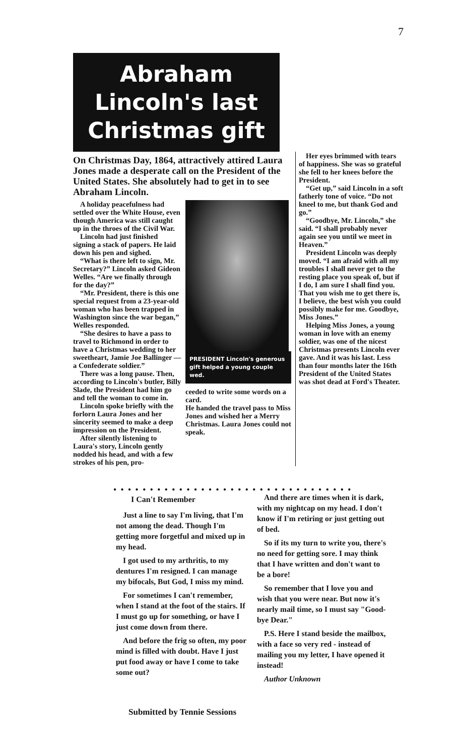7
Abraham Lincoln's last Christmas gift
On Christmas Day, 1864, attractively attired Laura Jones made a desperate call on the President of the United States. She absolutely had to get in to see Abraham Lincoln.
A holiday peacefulness had settled over the White House, even though America was still caught up in the throes of the Civil War.
Lincoln had just finished signing a stack of papers. He laid down his pen and sighed.
“What is there left to sign, Mr. Secretary?” Lincoln asked Gideon Welles. “Are we finally through for the day?”
“Mr. President, there is this one special request from a 23-year-old woman who has been trapped in Washington since the war began,” Welles responded.
“She desires to have a pass to travel to Richmond in order to have a Christmas wedding to her sweetheart, Jamie Joe Ballinger — a Confederate soldier.”
There was a long pause. Then, according to Lincoln's butler, Billy Slade, the President had him go and tell the woman to come in.
Lincoln spoke briefly with the forlorn Laura Jones and her sincerity seemed to make a deep impression on the President.
After silently listening to Laura's story, Lincoln gently nodded his head, and with a few strokes of his pen, pro-
PRESIDENT Lincoln's generous gift helped a young couple wed.
ceeded to write some words on a card.
He handed the travel pass to Miss Jones and wished her a Merry Christmas. Laura Jones could not speak.
Her eyes brimmed with tears of happiness. She was so grateful she fell to her knees before the President.
“Get up,” said Lincoln in a soft fatherly tone of voice. “Do not kneel to me, but thank God and go.”
“Goodbye, Mr. Lincoln,” she said. “I shall probably never again see you until we meet in Heaven.”
President Lincoln was deeply moved. “I am afraid with all my troubles I shall never get to the resting place you speak of, but if I do, I am sure I shall find you. That you wish me to get there is, I believe, the best wish you could possibly make for me. Goodbye, Miss Jones.”
Helping Miss Jones, a young woman in love with an enemy soldier, was one of the nicest Christmas presents Lincoln ever gave. And it was his last. Less than four months later the 16th President of the United States was shot dead at Ford's Theater.
● ● ● ● ● ● ● ● ● ● ● ● ● ● ● ● ● ● ● ● ● ● ● ● ● ● ● ● ● ● ● ● ●
I Can't Remember
Just a line to say I'm living, that I'm not among the dead. Though I'm getting more forgetful and mixed up in my head.
I got used to my arthritis, to my dentures I'm resigned. I can manage my bifocals, But God, I miss my mind.
For sometimes I can't remember, when I stand at the foot of the stairs. If I must go up for something, or have I just come down from there.
And before the frig so often, my poor mind is filled with doubt. Have I just put food away or have I come to take some out?
And there are times when it is dark, with my nightcap on my head. I don't know if I'm retiring or just getting out of bed.
So if its my turn to write you, there's no need for getting sore. I may think that I have written and don't want to be a bore!
So remember that I love you and wish that you were near. But now it's nearly mail time, so I must say "Good-bye Dear."
P.S. Here I stand beside the mailbox, with a face so very red - instead of mailing you my letter, I have opened it instead!
Author Unknown
Submitted by Tennie Sessions